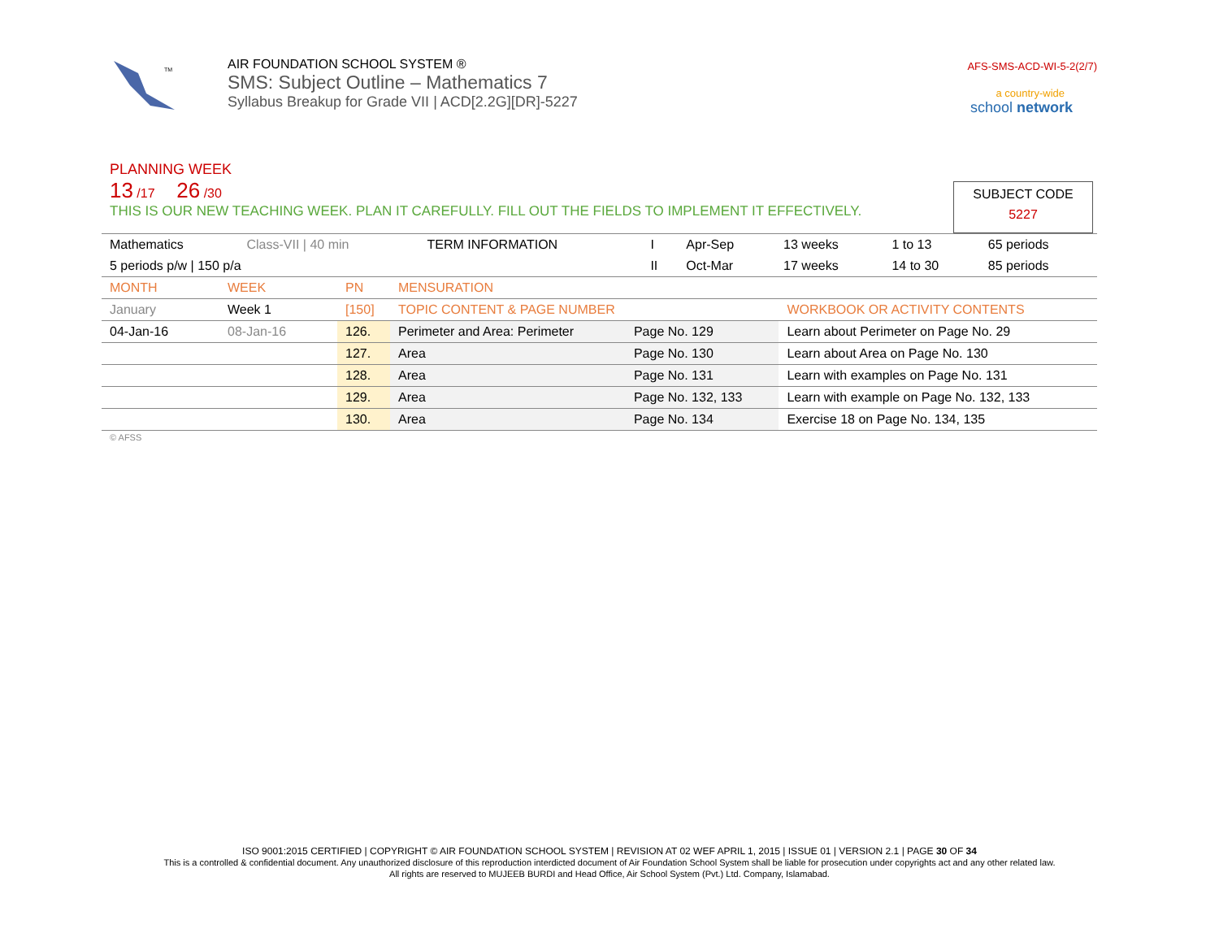TM
AIR FOUNDATION SCHOOL SYSTEM ®
SMS: Subject Outline – Mathematics 7
Syllabus Breakup for Grade VII | ACD[2.2G][DR]-5227
AFS-SMS-ACD-WI-5-2(2/7)
a country-wide
school network
PLANNING WEEK
13 /17 26 /30
THIS IS OUR NEW TEACHING WEEK. PLAN IT CAREFULLY. FILL OUT THE FIELDS TO IMPLEMENT IT EFFECTIVELY.
SUBJECT CODE
5227
| Mathematics | Class-VII / 40 min | TERM INFORMATION | I | Apr-Sep | 13 weeks | 1 to 13 | 65 periods |
| 5 periods p/w / 150 p/a | | | II | Oct-Mar | 17 weeks | 14 to 30 | 85 periods |
| MONTH | WEEK | PN | MENSURATION | | |
| January | Week 1 | [150] | TOPIC CONTENT & PAGE NUMBER | | WORKBOOK OR ACTIVITY CONTENTS |
| 04-Jan-16 | 08-Jan-16 | 126. | Perimeter and Area: Perimeter | Page No. 129 | Learn about Perimeter on Page No. 29 |
| | | 127. | Area | Page No. 130 | Learn about Area on Page No. 130 |
| | | 128. | Area | Page No. 131 | Learn with examples on Page No. 131 |
| | | 129. | Area | Page No. 132, 133 | Learn with example on Page No. 132, 133 |
| | | 130. | Area | Page No. 134 | Exercise 18 on Page No. 134, 135 |
© AFSS
ISO 9001:2015 CERTIFIED | COPYRIGHT © AIR FOUNDATION SCHOOL SYSTEM | REVISION AT 02 WEF APRIL 1, 2015 | ISSUE 01 | VERSION 2.1 | PAGE 30 OF 34
This is a controlled & confidential document. Any unauthorized disclosure of this reproduction interdicted document of Air Foundation School System shall be liable for prosecution under copyrights act and any other related law.
All rights are reserved to MUJEEB BURDI and Head Office, Air School System (Pvt.) Ltd. Company, Islamabad.